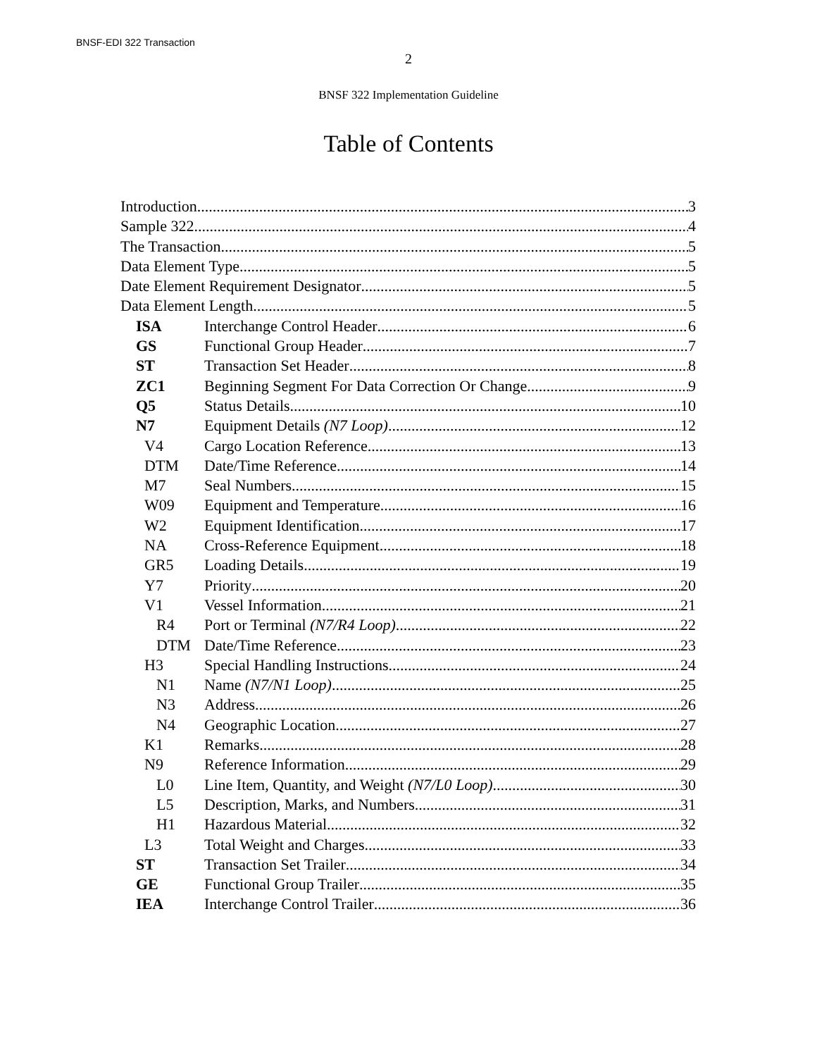BNSF-EDI 322 Transaction
2
BNSF 322 Implementation Guideline
Table of Contents
Introduction 3
Sample 322 4
The Transaction 5
Data Element Type 5
Date Element Requirement Designator 5
Data Element Length 5
ISA Interchange Control Header 6
GS Functional Group Header 7
ST Transaction Set Header 8
ZC1 Beginning Segment For Data Correction Or Change 9
Q5 Status Details 10
N7 Equipment Details (N7 Loop) 12
V4 Cargo Location Reference 13
DTM Date/Time Reference 14
M7 Seal Numbers 15
W09 Equipment and Temperature 16
W2 Equipment Identification 17
NA Cross-Reference Equipment 18
GR5 Loading Details 19
Y7 Priority 20
V1 Vessel Information 21
R4 Port or Terminal (N7/R4 Loop) 22
DTM Date/Time Reference 23
H3 Special Handling Instructions 24
N1 Name (N7/N1 Loop) 25
N3 Address 26
N4 Geographic Location 27
K1 Remarks 28
N9 Reference Information 29
L0 Line Item, Quantity, and Weight (N7/L0 Loop) 30
L5 Description, Marks, and Numbers 31
H1 Hazardous Material 32
L3 Total Weight and Charges 33
ST Transaction Set Trailer 34
GE Functional Group Trailer 35
IEA Interchange Control Trailer 36